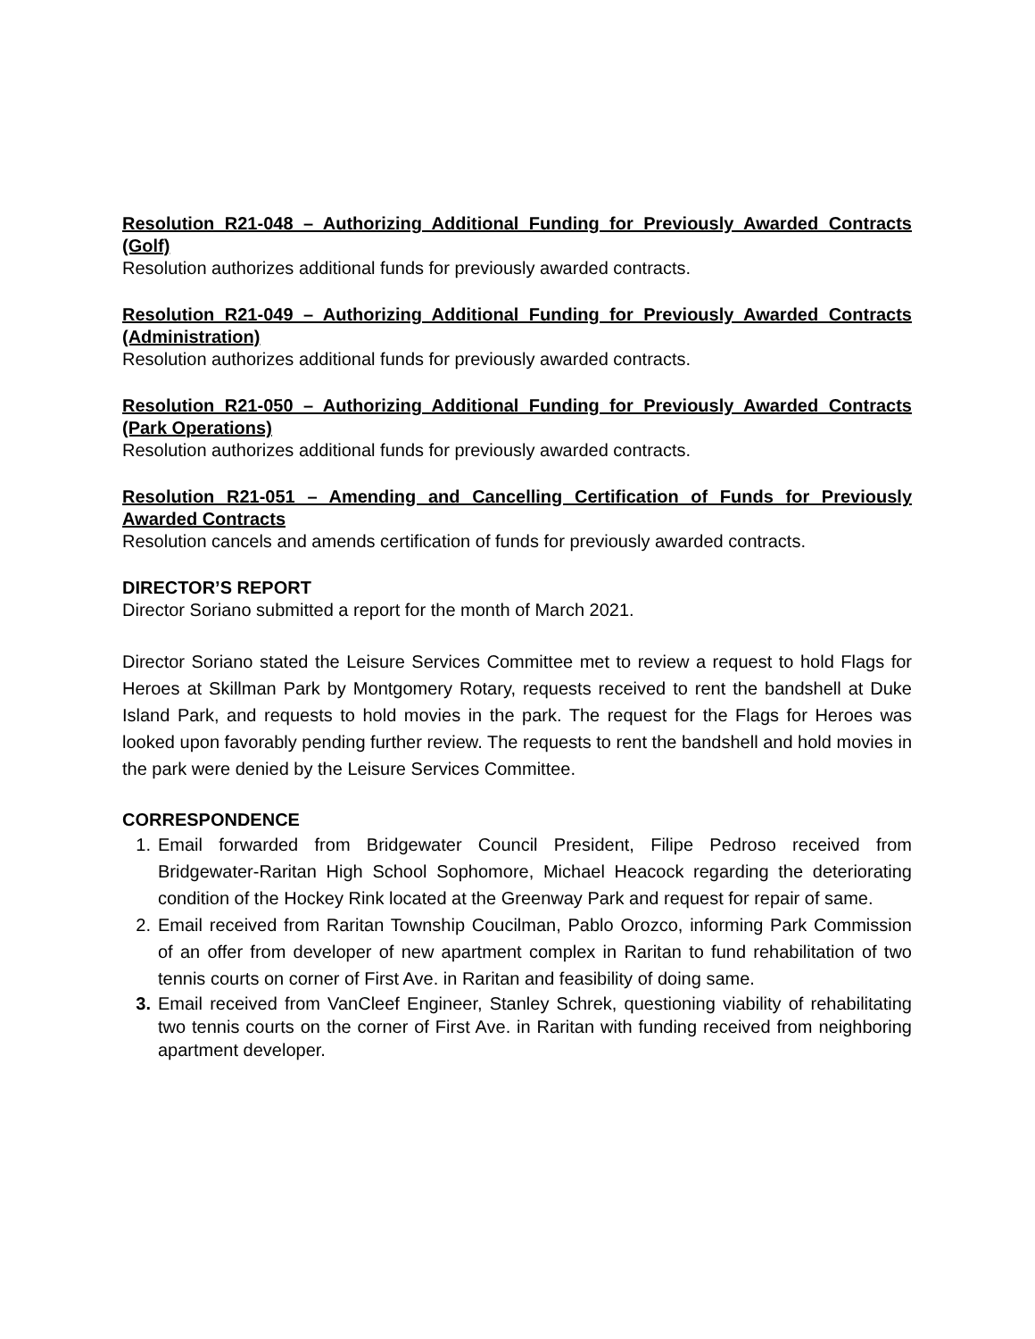Resolution R21-048 – Authorizing Additional Funding for Previously Awarded Contracts (Golf)
Resolution authorizes additional funds for previously awarded contracts.
Resolution R21-049 – Authorizing Additional Funding for Previously Awarded Contracts (Administration)
Resolution authorizes additional funds for previously awarded contracts.
Resolution R21-050 – Authorizing Additional Funding for Previously Awarded Contracts (Park Operations)
Resolution authorizes additional funds for previously awarded contracts.
Resolution R21-051 – Amending and Cancelling Certification of Funds for Previously Awarded Contracts
Resolution cancels and amends certification of funds for previously awarded contracts.
DIRECTOR’S REPORT
Director Soriano submitted a report for the month of March 2021.
Director Soriano stated the Leisure Services Committee met to review a request to hold Flags for Heroes at Skillman Park by Montgomery Rotary, requests received to rent the bandshell at Duke Island Park, and requests to hold movies in the park. The request for the Flags for Heroes was looked upon favorably pending further review. The requests to rent the bandshell and hold movies in the park were denied by the Leisure Services Committee.
CORRESPONDENCE
1. Email forwarded from Bridgewater Council President, Filipe Pedroso received from Bridgewater-Raritan High School Sophomore, Michael Heacock regarding the deteriorating condition of the Hockey Rink located at the Greenway Park and request for repair of same.
2. Email received from Raritan Township Coucilman, Pablo Orozco, informing Park Commission of an offer from developer of new apartment complex in Raritan to fund rehabilitation of two tennis courts on corner of First Ave. in Raritan and feasibility of doing same.
3. Email received from VanCleef Engineer, Stanley Schrek, questioning viability of rehabilitating two tennis courts on the corner of First Ave. in Raritan with funding received from neighboring apartment developer.